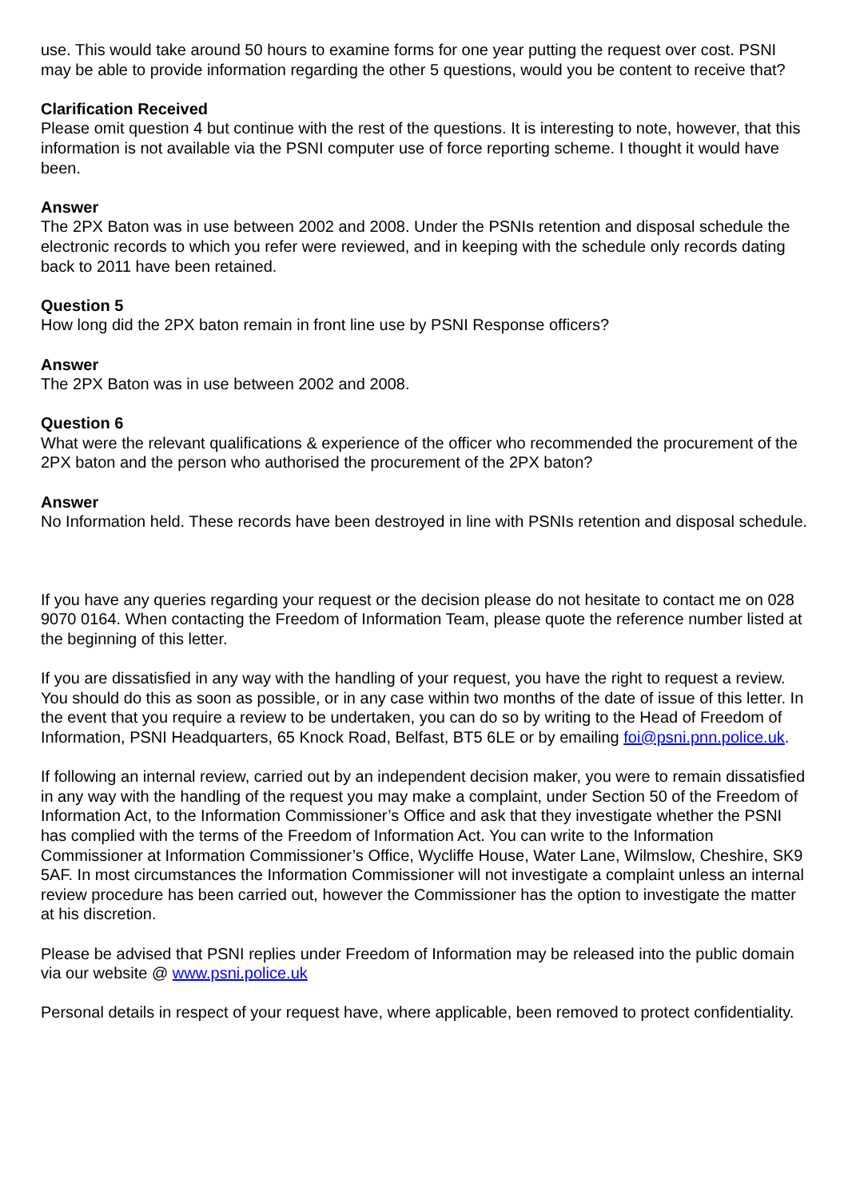use. This would take around 50 hours to examine forms for one year putting the request over cost. PSNI may be able to provide information regarding the other 5 questions, would you be content to receive that?
Clarification Received
Please omit question 4 but continue with the rest of the questions. It is interesting to note, however, that this information is not available via the PSNI computer use of force reporting scheme. I thought it would have been.
Answer
The 2PX Baton was in use between 2002 and 2008. Under the PSNIs retention and disposal schedule the electronic records to which you refer were reviewed, and in keeping with the schedule only records dating back to 2011 have been retained.
Question 5
How long did the 2PX baton remain in front line use by PSNI Response officers?
Answer
The 2PX Baton was in use between 2002 and 2008.
Question 6
What were the relevant qualifications & experience of the officer who recommended the procurement of the 2PX baton and the person who authorised the procurement of the 2PX baton?
Answer
No Information held. These records have been destroyed in line with PSNIs retention and disposal schedule.
If you have any queries regarding your request or the decision please do not hesitate to contact me on 028 9070 0164. When contacting the Freedom of Information Team, please quote the reference number listed at the beginning of this letter.
If you are dissatisfied in any way with the handling of your request, you have the right to request a review. You should do this as soon as possible, or in any case within two months of the date of issue of this letter. In the event that you require a review to be undertaken, you can do so by writing to the Head of Freedom of Information, PSNI Headquarters, 65 Knock Road, Belfast, BT5 6LE or by emailing foi@psni.pnn.police.uk.
If following an internal review, carried out by an independent decision maker, you were to remain dissatisfied in any way with the handling of the request you may make a complaint, under Section 50 of the Freedom of Information Act, to the Information Commissioner’s Office and ask that they investigate whether the PSNI has complied with the terms of the Freedom of Information Act. You can write to the Information Commissioner at Information Commissioner’s Office, Wycliffe House, Water Lane, Wilmslow, Cheshire, SK9 5AF. In most circumstances the Information Commissioner will not investigate a complaint unless an internal review procedure has been carried out, however the Commissioner has the option to investigate the matter at his discretion.
Please be advised that PSNI replies under Freedom of Information may be released into the public domain via our website @ www.psni.police.uk
Personal details in respect of your request have, where applicable, been removed to protect confidentiality.